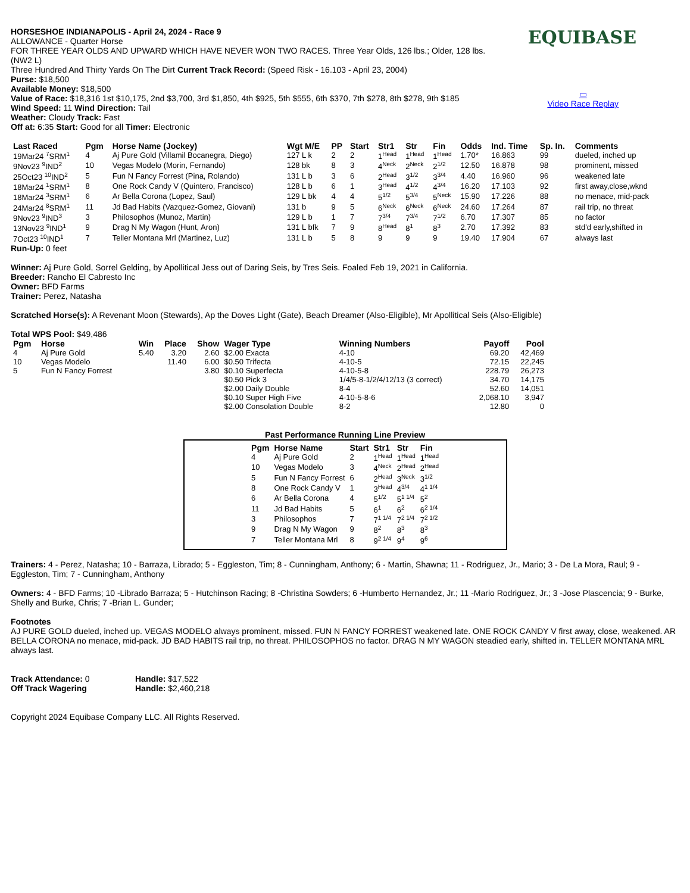EQUIBASE
▭
Video Race Replay
HORSESHOE INDIANAPOLIS - April 24, 2024 - Race 9
ALLOWANCE - Quarter Horse
FOR THREE YEAR OLDS AND UPWARD WHICH HAVE NEVER WON TWO RACES. Three Year Olds, 126 lbs.; Older, 128 lbs.
(NW2 L)
Three Hundred And Thirty Yards On The Dirt Current Track Record: (Speed Risk - 16.103 - April 23, 2004)
Purse: $18,500
Available Money: $18,500
Value of Race: $18,316 1st $10,175, 2nd $3,700, 3rd $1,850, 4th $925, 5th $555, 6th $370, 7th $278, 8th $278, 9th $185
Wind Speed: 11 Wind Direction: Tail
Weather: Cloudy Track: Fast
Off at: 6:35 Start: Good for all Timer: Electronic
| Last Raced | Pgm | Horse Name (Jockey) | Wgt M/E | PP | Start | Str1 | Str | Fin | Odds | Ind. Time | Sp. In. | Comments |
| --- | --- | --- | --- | --- | --- | --- | --- | --- | --- | --- | --- | --- |
| 19Mar24 <sup>7</sup>SRM<sup>1</sup> | 4 | Aj Pure Gold (Villamil Bocanegra, Diego) | 127 L k | 2 | 2 | 1<sup>Head</sup> | 1<sup>Head</sup> | 1<sup>Head</sup> | 1.70* | 16.863 | 99 | dueled, inched up |
| 9Nov23 <sup>9</sup>IND<sup>2</sup> | 10 | Vegas Modelo (Morin, Fernando) | 128 bk | 8 | 3 | 4<sup>Neck</sup> | 2<sup>Neck</sup> | 2<sup>1/2</sup> | 12.50 | 16.878 | 98 | prominent, missed |
| 25Oct23 <sup>10</sup>IND<sup>2</sup> | 5 | Fun N Fancy Forrest (Pina, Rolando) | 131 L b | 3 | 6 | 2<sup>Head</sup> | 3<sup>1/2</sup> | 3<sup>3/4</sup> | 4.40 | 16.960 | 96 | weakened late |
| 18Mar24 <sup>1</sup>SRM<sup>1</sup> | 8 | One Rock Candy V (Quintero, Francisco) | 128 L b | 6 | 1 | 3<sup>Head</sup> | 4<sup>1/2</sup> | 4<sup>3/4</sup> | 16.20 | 17.103 | 92 | first away,close,wknd |
| 18Mar24 <sup>3</sup>SRM<sup>1</sup> | 6 | Ar Bella Corona (Lopez, Saul) | 129 L bk | 4 | 4 | 5<sup>1/2</sup> | 5<sup>3/4</sup> | 5<sup>Neck</sup> | 15.90 | 17.226 | 88 | no menace, mid-pack |
| 24Mar24 <sup>8</sup>SRM<sup>1</sup> | 11 | Jd Bad Habits (Vazquez-Gomez, Giovani) | 131 b | 9 | 5 | 6<sup>Neck</sup> | 6<sup>Neck</sup> | 6<sup>Neck</sup> | 24.60 | 17.264 | 87 | rail trip, no threat |
| 9Nov23 <sup>9</sup>IND<sup>3</sup> | 3 | Philosophos (Munoz, Martin) | 129 L b | 1 | 7 | 7<sup>3/4</sup> | 7<sup>3/4</sup> | 7<sup>1/2</sup> | 6.70 | 17.307 | 85 | no factor |
| 13Nov23 <sup>9</sup>IND<sup>1</sup> | 9 | Drag N My Wagon (Hunt, Aron) | 131 L bfk | 7 | 9 | 8<sup>Head</sup> | 8<sup>1</sup> | 8<sup>3</sup> | 2.70 | 17.392 | 83 | std'd early,shifted in |
| 7Oct23 <sup>10</sup>IND<sup>1</sup> | 7 | Teller Montana Mrl (Martinez, Luz) | 131 L b | 5 | 8 | 9 | 9 | 9 | 19.40 | 17.904 | 67 | always last |
Run-Up: 0 feet
Winner: Aj Pure Gold, Sorrel Gelding, by Apollitical Jess out of Daring Seis, by Tres Seis. Foaled Feb 19, 2021 in California.
Breeder: Rancho El Cabresto Inc
Owner: BFD Farms
Trainer: Perez, Natasha
Scratched Horse(s): A Revenant Moon (Stewards), Ap the Doves Light (Gate), Beach Dreamer (Also-Eligible), Mr Apollitical Seis (Also-Eligible)
Total WPS Pool: $49,486
| Pgm | Horse | Win | Place | Show | Wager Type | Winning Numbers | Payoff | Pool |
| --- | --- | --- | --- | --- | --- | --- | --- | --- |
| 4 | Aj Pure Gold | 5.40 | 3.20 | 2.60 | $2.00 Exacta | 4-10 | 69.20 | 42,469 |
| 10 | Vegas Modelo | | 11.40 | 6.00 | $0.50 Trifecta | 4-10-5 | 72.15 | 22,245 |
| 5 | Fun N Fancy Forrest | | | 3.80 | $0.10 Superfecta | 4-10-5-8 | 228.79 | 26,273 |
| | | | | | $0.50 Pick 3 | 1/4/5-8-1/2/4/12/13 (3 correct) | 34.70 | 14,175 |
| | | | | | $2.00 Daily Double | 8-4 | 52.60 | 14,051 |
| | | | | | $0.10 Super High Five | 4-10-5-8-6 | 2,068.10 | 3,947 |
| | | | | | $2.00 Consolation Double | 8-2 | 12.80 | 0 |
Past Performance Running Line Preview
| Pgm | Horse Name | Start | Str1 | Str | Fin |
| --- | --- | --- | --- | --- | --- |
| 4 | Aj Pure Gold | 2 | 1<sup>Head</sup> | 1<sup>Head</sup> | 1<sup>Head</sup> |
| 10 | Vegas Modelo | 3 | 4<sup>Neck</sup> | 2<sup>Head</sup> | 2<sup>Head</sup> |
| 5 | Fun N Fancy Forrest | 6 | 2<sup>Head</sup> | 3<sup>Neck</sup> | 3<sup>1/2</sup> |
| 8 | One Rock Candy V | 1 | 3<sup>Head</sup> | 4<sup>3/4</sup> | 4<sup>1 1/4</sup> |
| 6 | Ar Bella Corona | 4 | 5<sup>1/2</sup> | 5<sup>1 1/4</sup> | 5<sup>2</sup> |
| 11 | Jd Bad Habits | 5 | 6<sup>1</sup> | 6<sup>2</sup> | 6<sup>2 1/4</sup> |
| 3 | Philosophos | 7 | 7<sup>1 1/4</sup> | 7<sup>2 1/4</sup> | 7<sup>2 1/2</sup> |
| 9 | Drag N My Wagon | 9 | 8<sup>2</sup> | 8<sup>3</sup> | 8<sup>3</sup> |
| 7 | Teller Montana Mrl | 8 | 9<sup>2 1/4</sup> | 9<sup>4</sup> | 9<sup>6</sup> |
Trainers: 4 - Perez, Natasha; 10 - Barraza, Librado; 5 - Eggleston, Tim; 8 - Cunningham, Anthony; 6 - Martin, Shawna; 11 - Rodriguez, Jr., Mario; 3 - De La Mora, Raul; 9 - Eggleston, Tim; 7 - Cunningham, Anthony
Owners: 4 - BFD Farms; 10 -Librado Barraza; 5 - Hutchinson Racing; 8 -Christina Sowders; 6 -Humberto Hernandez, Jr.; 11 -Mario Rodriguez, Jr.; 3 -Jose Plascencia; 9 - Burke, Shelly and Burke, Chris; 7 -Brian L. Gunder;
Footnotes
AJ PURE GOLD dueled, inched up. VEGAS MODELO always prominent, missed. FUN N FANCY FORREST weakened late. ONE ROCK CANDY V first away, close, weakened. AR BELLA CORONA no menace, mid-pack. JD BAD HABITS rail trip, no threat. PHILOSOPHOS no factor. DRAG N MY WAGON steadied early, shifted in. TELLER MONTANA MRL always last.
| Track Attendance: 0 | Handle: $17,522 |
| Off Track Wagering | Handle: $2,460,218 |
Copyright 2024 Equibase Company LLC. All Rights Reserved.